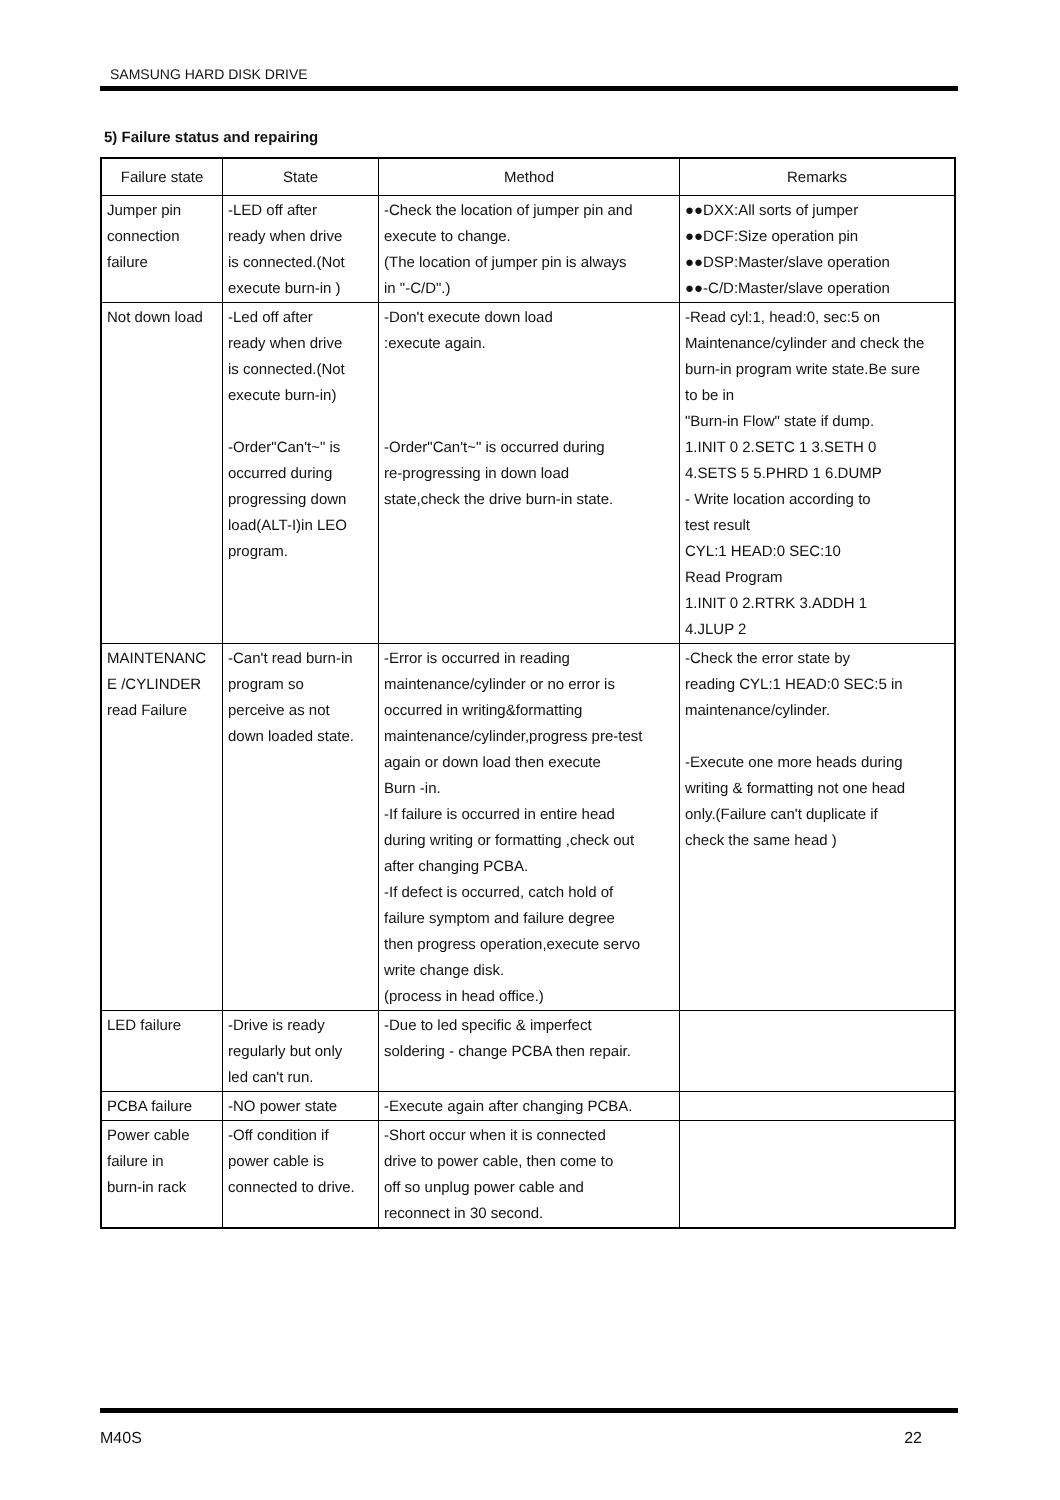SAMSUNG HARD DISK DRIVE
5) Failure status and repairing
| Failure state | State | Method | Remarks |
| --- | --- | --- | --- |
| Jumper pin connection failure | -LED off after ready when drive is connected.(Not execute burn-in ) | -Check the location of jumper pin and execute to change. (The location of jumper pin is always in "-C/D".) | ●●DXX:All sorts of jumper ●●DCF:Size operation pin ●●DSP:Master/slave operation ●●-C/D:Master/slave operation |
| Not down load | -Led off after ready when drive is connected.(Not execute burn-in) -Order"Can't~" is occurred during progressing down load(ALT-I)in LEO program. | -Don't execute down load :execute again. -Order"Can't~" is occurred during re-progressing in down load state,check the drive burn-in state. | -Read cyl:1, head:0, sec:5 on Maintenance/cylinder and check the burn-in program write state.Be sure to be in "Burn-in Flow" state if dump. 1.INIT 0 2.SETC 1 3.SETH 0 4.SETS 5 5.PHRD 1 6.DUMP - Write location according to test result CYL:1 HEAD:0 SEC:10 Read Program 1.INIT 0 2.RTRK 3.ADDH 1 4.JLUP 2 |
| MAINTENANC E /CYLINDER read Failure | -Can't read burn-in program so perceive as not down loaded state. | -Error is occurred in reading maintenance/cylinder or no error is occurred in writing&formatting maintenance/cylinder,progress pre-test again or down load then execute Burn -in. -If failure is occurred in entire head during writing or formatting ,check out after changing PCBA. -If defect is occurred, catch hold of failure symptom and failure degree then progress operation,execute servo write change disk. (process in head office.) | -Check the error state by reading CYL:1 HEAD:0 SEC:5 in maintenance/cylinder. -Execute one more heads during writing & formatting not one head only.(Failure can't duplicate if check the same head ) |
| LED failure | -Drive is ready regularly but only led can't run. | -Due to led specific & imperfect soldering - change PCBA then repair. | |
| PCBA failure | -NO power state | -Execute again after changing PCBA. | |
| Power cable failure in burn-in rack | -Off condition if power cable is connected to drive. | -Short occur when it is connected drive to power cable, then come to off so unplug power cable and reconnect in 30 second. | |
M40S 22